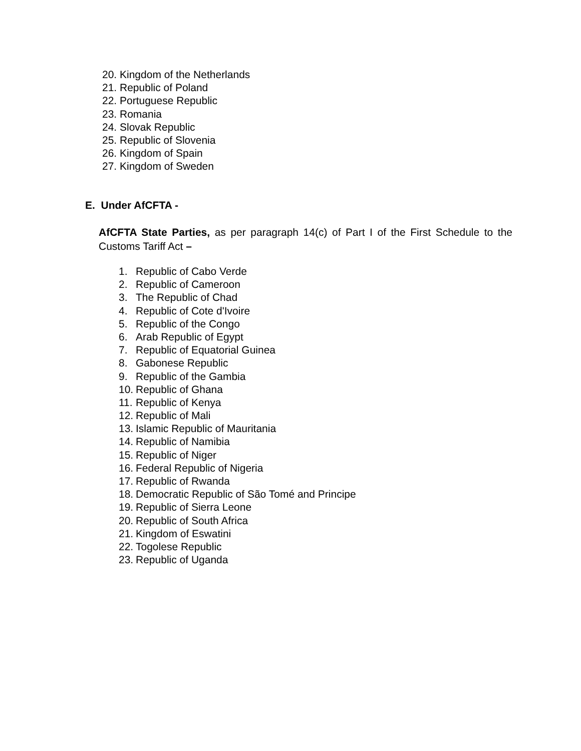20. Kingdom of the Netherlands
21. Republic of Poland
22. Portuguese Republic
23. Romania
24. Slovak Republic
25. Republic of Slovenia
26. Kingdom of Spain
27. Kingdom of Sweden
E. Under AfCFTA -
AfCFTA State Parties, as per paragraph 14(c) of Part I of the First Schedule to the Customs Tariff Act –
1. Republic of Cabo Verde
2. Republic of Cameroon
3. The Republic of Chad
4. Republic of Cote d'Ivoire
5. Republic of the Congo
6. Arab Republic of Egypt
7. Republic of Equatorial Guinea
8. Gabonese Republic
9. Republic of the Gambia
10. Republic of Ghana
11. Republic of Kenya
12. Republic of Mali
13. Islamic Republic of Mauritania
14. Republic of Namibia
15. Republic of Niger
16. Federal Republic of Nigeria
17. Republic of Rwanda
18. Democratic Republic of São Tomé and Principe
19. Republic of Sierra Leone
20. Republic of South Africa
21. Kingdom of Eswatini
22. Togolese Republic
23. Republic of Uganda